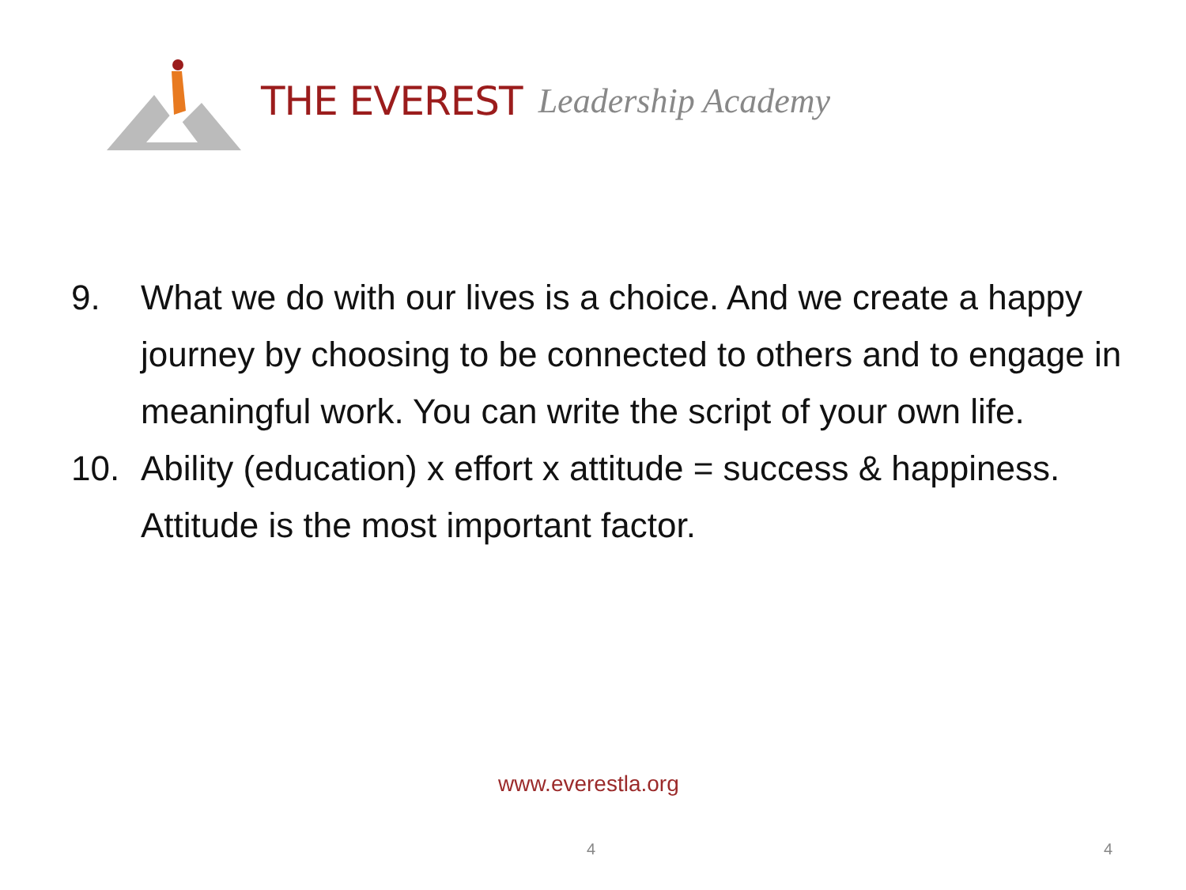THE EVEREST Leadership Academy
9. What we do with our lives is a choice. And we create a happy journey by choosing to be connected to others and to engage in meaningful work. You can write the script of your own life.
10. Ability (education) x effort x attitude = success & happiness. Attitude is the most important factor.
www.everestla.org
4 4